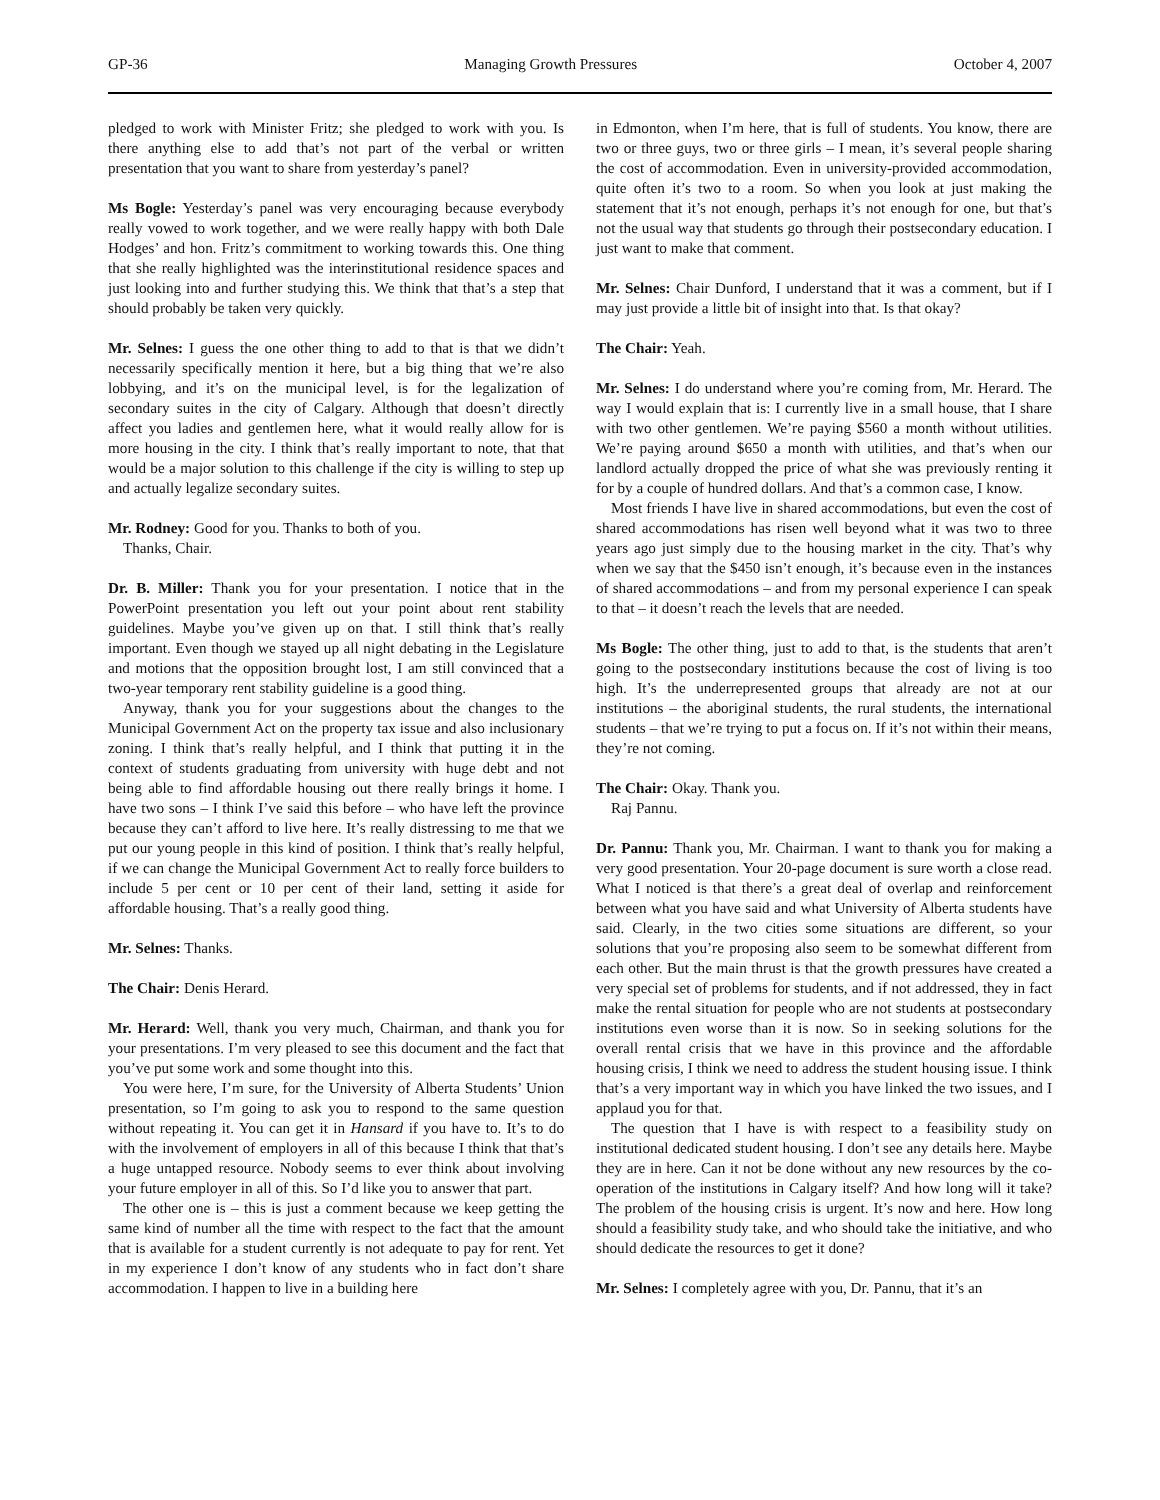GP-36 Managing Growth Pressures October 4, 2007
pledged to work with Minister Fritz; she pledged to work with you. Is there anything else to add that’s not part of the verbal or written presentation that you want to share from yesterday’s panel?
Ms Bogle: Yesterday’s panel was very encouraging because everybody really vowed to work together, and we were really happy with both Dale Hodges’ and hon. Fritz’s commitment to working towards this. One thing that she really highlighted was the interinstitutional residence spaces and just looking into and further studying this. We think that that’s a step that should probably be taken very quickly.
Mr. Selnes: I guess the one other thing to add to that is that we didn’t necessarily specifically mention it here, but a big thing that we’re also lobbying, and it’s on the municipal level, is for the legalization of secondary suites in the city of Calgary. Although that doesn’t directly affect you ladies and gentlemen here, what it would really allow for is more housing in the city. I think that’s really important to note, that that would be a major solution to this challenge if the city is willing to step up and actually legalize secondary suites.
Mr. Rodney: Good for you. Thanks to both of you.
Thanks, Chair.
Dr. B. Miller: Thank you for your presentation. I notice that in the PowerPoint presentation you left out your point about rent stability guidelines. Maybe you’ve given up on that. I still think that’s really important. Even though we stayed up all night debating in the Legislature and motions that the opposition brought lost, I am still convinced that a two-year temporary rent stability guideline is a good thing.
Anyway, thank you for your suggestions about the changes to the Municipal Government Act on the property tax issue and also inclusionary zoning. I think that’s really helpful, and I think that putting it in the context of students graduating from university with huge debt and not being able to find affordable housing out there really brings it home. I have two sons – I think I’ve said this before – who have left the province because they can’t afford to live here. It’s really distressing to me that we put our young people in this kind of position. I think that’s really helpful, if we can change the Municipal Government Act to really force builders to include 5 per cent or 10 per cent of their land, setting it aside for affordable housing. That’s a really good thing.
Mr. Selnes: Thanks.
The Chair: Denis Herard.
Mr. Herard: Well, thank you very much, Chairman, and thank you for your presentations. I’m very pleased to see this document and the fact that you’ve put some work and some thought into this.
You were here, I’m sure, for the University of Alberta Students’ Union presentation, so I’m going to ask you to respond to the same question without repeating it. You can get it in Hansard if you have to. It’s to do with the involvement of employers in all of this because I think that that’s a huge untapped resource. Nobody seems to ever think about involving your future employer in all of this. So I’d like you to answer that part.
The other one is – this is just a comment because we keep getting the same kind of number all the time with respect to the fact that the amount that is available for a student currently is not adequate to pay for rent. Yet in my experience I don’t know of any students who in fact don’t share accommodation. I happen to live in a building here
in Edmonton, when I’m here, that is full of students. You know, there are two or three guys, two or three girls – I mean, it’s several people sharing the cost of accommodation. Even in university-provided accommodation, quite often it’s two to a room. So when you look at just making the statement that it’s not enough, perhaps it’s not enough for one, but that’s not the usual way that students go through their postsecondary education. I just want to make that comment.
Mr. Selnes: Chair Dunford, I understand that it was a comment, but if I may just provide a little bit of insight into that. Is that okay?
The Chair: Yeah.
Mr. Selnes: I do understand where you’re coming from, Mr. Herard. The way I would explain that is: I currently live in a small house, that I share with two other gentlemen. We’re paying $560 a month without utilities. We’re paying around $650 a month with utilities, and that’s when our landlord actually dropped the price of what she was previously renting it for by a couple of hundred dollars. And that’s a common case, I know.
Most friends I have live in shared accommodations, but even the cost of shared accommodations has risen well beyond what it was two to three years ago just simply due to the housing market in the city. That’s why when we say that the $450 isn’t enough, it’s because even in the instances of shared accommodations – and from my personal experience I can speak to that – it doesn’t reach the levels that are needed.
Ms Bogle: The other thing, just to add to that, is the students that aren’t going to the postsecondary institutions because the cost of living is too high. It’s the underrepresented groups that already are not at our institutions – the aboriginal students, the rural students, the international students – that we’re trying to put a focus on. If it’s not within their means, they’re not coming.
The Chair: Okay. Thank you.
Raj Pannu.
Dr. Pannu: Thank you, Mr. Chairman. I want to thank you for making a very good presentation. Your 20-page document is sure worth a close read. What I noticed is that there’s a great deal of overlap and reinforcement between what you have said and what University of Alberta students have said. Clearly, in the two cities some situations are different, so your solutions that you’re proposing also seem to be somewhat different from each other. But the main thrust is that the growth pressures have created a very special set of problems for students, and if not addressed, they in fact make the rental situation for people who are not students at postsecondary institutions even worse than it is now. So in seeking solutions for the overall rental crisis that we have in this province and the affordable housing crisis, I think we need to address the student housing issue. I think that’s a very important way in which you have linked the two issues, and I applaud you for that.
The question that I have is with respect to a feasibility study on institutional dedicated student housing. I don’t see any details here. Maybe they are in here. Can it not be done without any new resources by the co-operation of the institutions in Calgary itself? And how long will it take? The problem of the housing crisis is urgent. It’s now and here. How long should a feasibility study take, and who should take the initiative, and who should dedicate the resources to get it done?
Mr. Selnes: I completely agree with you, Dr. Pannu, that it’s an